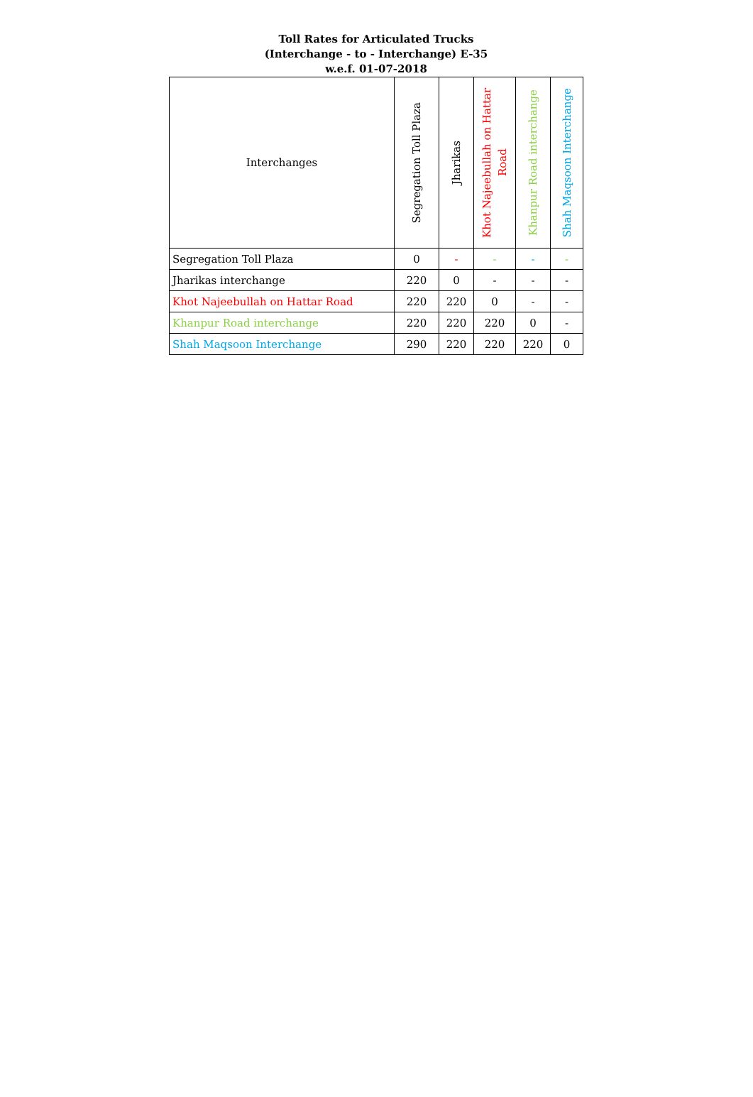Toll Rates for Articulated Trucks
(Interchange - to - Interchange) E-35
w.e.f. 01-07-2018
| Interchanges | Segregation Toll Plaza | Jharikas | Khot Najeebullah on Hattar Road | Khanpur Road interchange | Shah Maqsoon Interchange |
| --- | --- | --- | --- | --- | --- |
| Segregation Toll Plaza | 0 | - | - | - | - |
| Jharikas interchange | 220 | 0 | - | - | - |
| Khot Najeebullah on Hattar Road | 220 | 220 | 0 | - | - |
| Khanpur Road interchange | 220 | 220 | 220 | 0 | - |
| Shah Maqsoon Interchange | 290 | 220 | 220 | 220 | 0 |